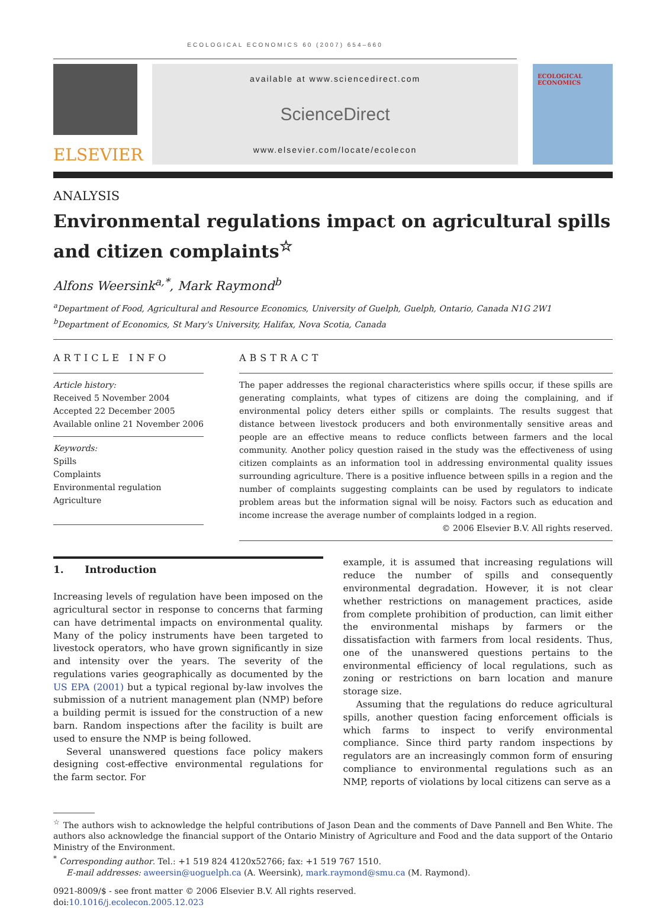ECOLOGICAL ECONOMICS 60 (2007) 654–660
ELSEVIER
available at www.sciencedirect.com
ScienceDirect
www.elsevier.com/locate/ecolecon
ECOLOGICAL ECONOMICS
ANALYSIS
Environmental regulations impact on agricultural spills and citizen complaints<sup>☆</sup>
Alfons Weersink<sup>a,*</sup>, Mark Raymond<sup>b</sup>
<sup>a</sup> Department of Food, Agricultural and Resource Economics, University of Guelph, Guelph, Ontario, Canada N1G 2W1
<sup>b</sup> Department of Economics, St Mary's University, Halifax, Nova Scotia, Canada
ARTICLE INFO
Article history:
Received 5 November 2004
Accepted 22 December 2005
Available online 21 November 2006
Keywords:
Spills
Complaints
Environmental regulation
Agriculture
ABSTRACT
The paper addresses the regional characteristics where spills occur, if these spills are generating complaints, what types of citizens are doing the complaining, and if environmental policy deters either spills or complaints. The results suggest that distance between livestock producers and both environmentally sensitive areas and people are an effective means to reduce conflicts between farmers and the local community. Another policy question raised in the study was the effectiveness of using citizen complaints as an information tool in addressing environmental quality issues surrounding agriculture. There is a positive influence between spills in a region and the number of complaints suggesting complaints can be used by regulators to indicate problem areas but the information signal will be noisy. Factors such as education and income increase the average number of complaints lodged in a region.
© 2006 Elsevier B.V. All rights reserved.
1. Introduction
Increasing levels of regulation have been imposed on the agricultural sector in response to concerns that farming can have detrimental impacts on environmental quality. Many of the policy instruments have been targeted to livestock operators, who have grown significantly in size and intensity over the years. The severity of the regulations varies geographically as documented by the US EPA (2001) but a typical regional by-law involves the submission of a nutrient management plan (NMP) before a building permit is issued for the construction of a new barn. Random inspections after the facility is built are used to ensure the NMP is being followed.
Several unanswered questions face policy makers designing cost-effective environmental regulations for the farm sector. For
example, it is assumed that increasing regulations will reduce the number of spills and consequently environmental degradation. However, it is not clear whether restrictions on management practices, aside from complete prohibition of production, can limit either the environmental mishaps by farmers or the dissatisfaction with farmers from local residents. Thus, one of the unanswered questions pertains to the environmental efficiency of local regulations, such as zoning or restrictions on barn location and manure storage size.
Assuming that the regulations do reduce agricultural spills, another question facing enforcement officials is which farms to inspect to verify environmental compliance. Since third party random inspections by regulators are an increasingly common form of ensuring compliance to environmental regulations such as an NMP, reports of violations by local citizens can serve as a
<sup>☆</sup> The authors wish to acknowledge the helpful contributions of Jason Dean and the comments of Dave Pannell and Ben White. The authors also acknowledge the financial support of the Ontario Ministry of Agriculture and Food and the data support of the Ontario Ministry of the Environment.
<sup>*</sup> Corresponding author. Tel.: +1 519 824 4120x52766; fax: +1 519 767 1510.
E-mail addresses: aweersin@uoguelph.ca (A. Weersink), mark.raymond@smu.ca (M. Raymond).
0921-8009/$ - see front matter © 2006 Elsevier B.V. All rights reserved.
doi:10.1016/j.ecolecon.2005.12.023